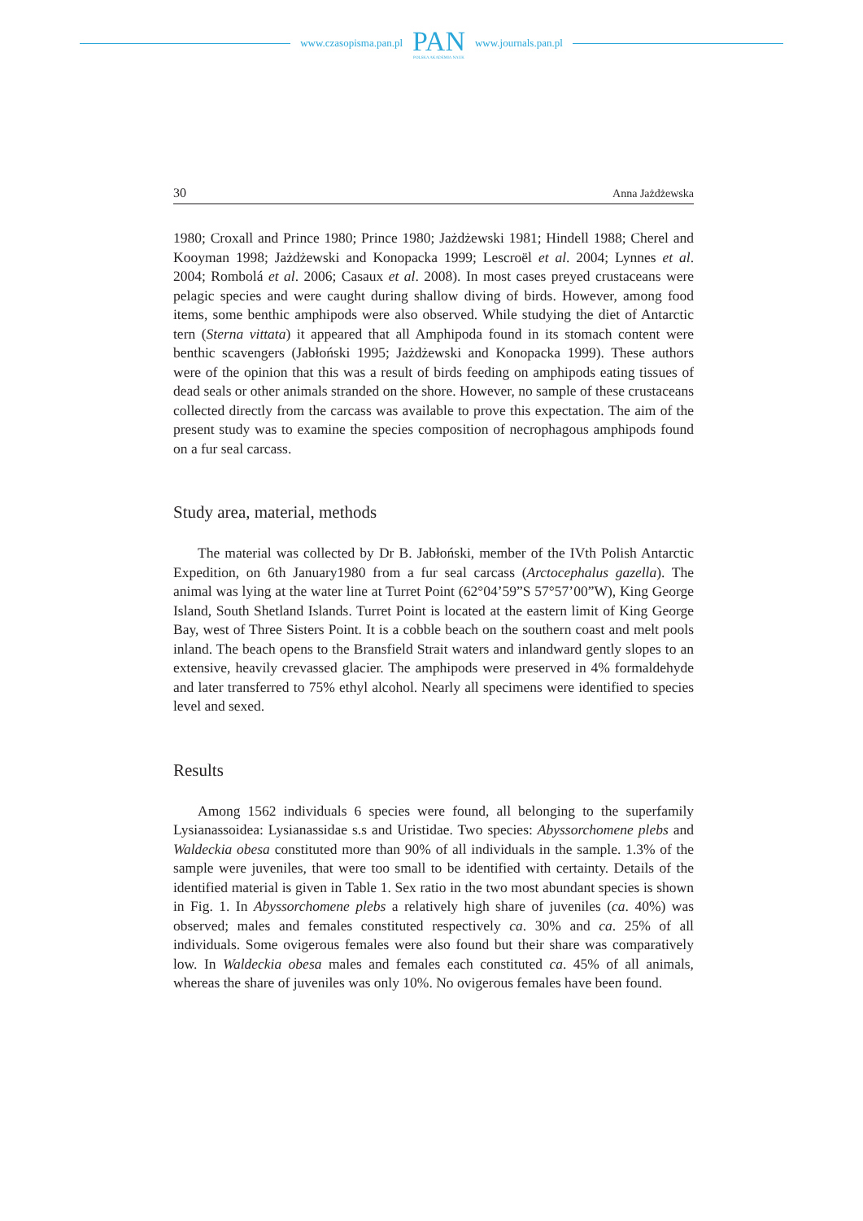www.czasopisma.pan.pl
PAN
POLSKA AKADEMIA NAUK
www.journals.pan.pl
30 Anna Jażdżewska
1980; Croxall and Prince 1980; Prince 1980; Jażdżewski 1981; Hindell 1988; Cherel and Kooyman 1998; Jażdżewski and Konopacka 1999; Lescroël et al. 2004; Lynnes et al. 2004; Rombolá et al. 2006; Casaux et al. 2008). In most cases preyed crustaceans were pelagic species and were caught during shallow diving of birds. However, among food items, some benthic amphipods were also observed. While studying the diet of Antarctic tern (Sterna vittata) it appeared that all Amphipoda found in its stomach content were benthic scavengers (Jabłoński 1995; Jażdżewski and Konopacka 1999). These authors were of the opinion that this was a result of birds feeding on amphipods eating tissues of dead seals or other animals stranded on the shore. However, no sample of these crustaceans collected directly from the carcass was available to prove this expectation. The aim of the present study was to examine the species composition of necrophagous amphipods found on a fur seal carcass.
Study area, material, methods
The material was collected by Dr B. Jabłoński, member of the IVth Polish Antarctic Expedition, on 6th January1980 from a fur seal carcass (Arctocephalus gazella). The animal was lying at the water line at Turret Point (62°04’59”S 57°57’00”W), King George Island, South Shetland Islands. Turret Point is located at the eastern limit of King George Bay, west of Three Sisters Point. It is a cobble beach on the southern coast and melt pools inland. The beach opens to the Bransfield Strait waters and inlandward gently slopes to an extensive, heavily crevassed glacier. The amphipods were preserved in 4% formaldehyde and later transferred to 75% ethyl alcohol. Nearly all specimens were identified to species level and sexed.
Results
Among 1562 individuals 6 species were found, all belonging to the superfamily Lysianassoidea: Lysianassidae s.s and Uristidae. Two species: Abyssorchomene plebs and Waldeckia obesa constituted more than 90% of all individuals in the sample. 1.3% of the sample were juveniles, that were too small to be identified with certainty. Details of the identified material is given in Table 1. Sex ratio in the two most abundant species is shown in Fig. 1. In Abyssorchomene plebs a relatively high share of juveniles (ca. 40%) was observed; males and females constituted respectively ca. 30% and ca. 25% of all individuals. Some ovigerous females were also found but their share was comparatively low. In Waldeckia obesa males and females each constituted ca. 45% of all animals, whereas the share of juveniles was only 10%. No ovigerous females have been found.